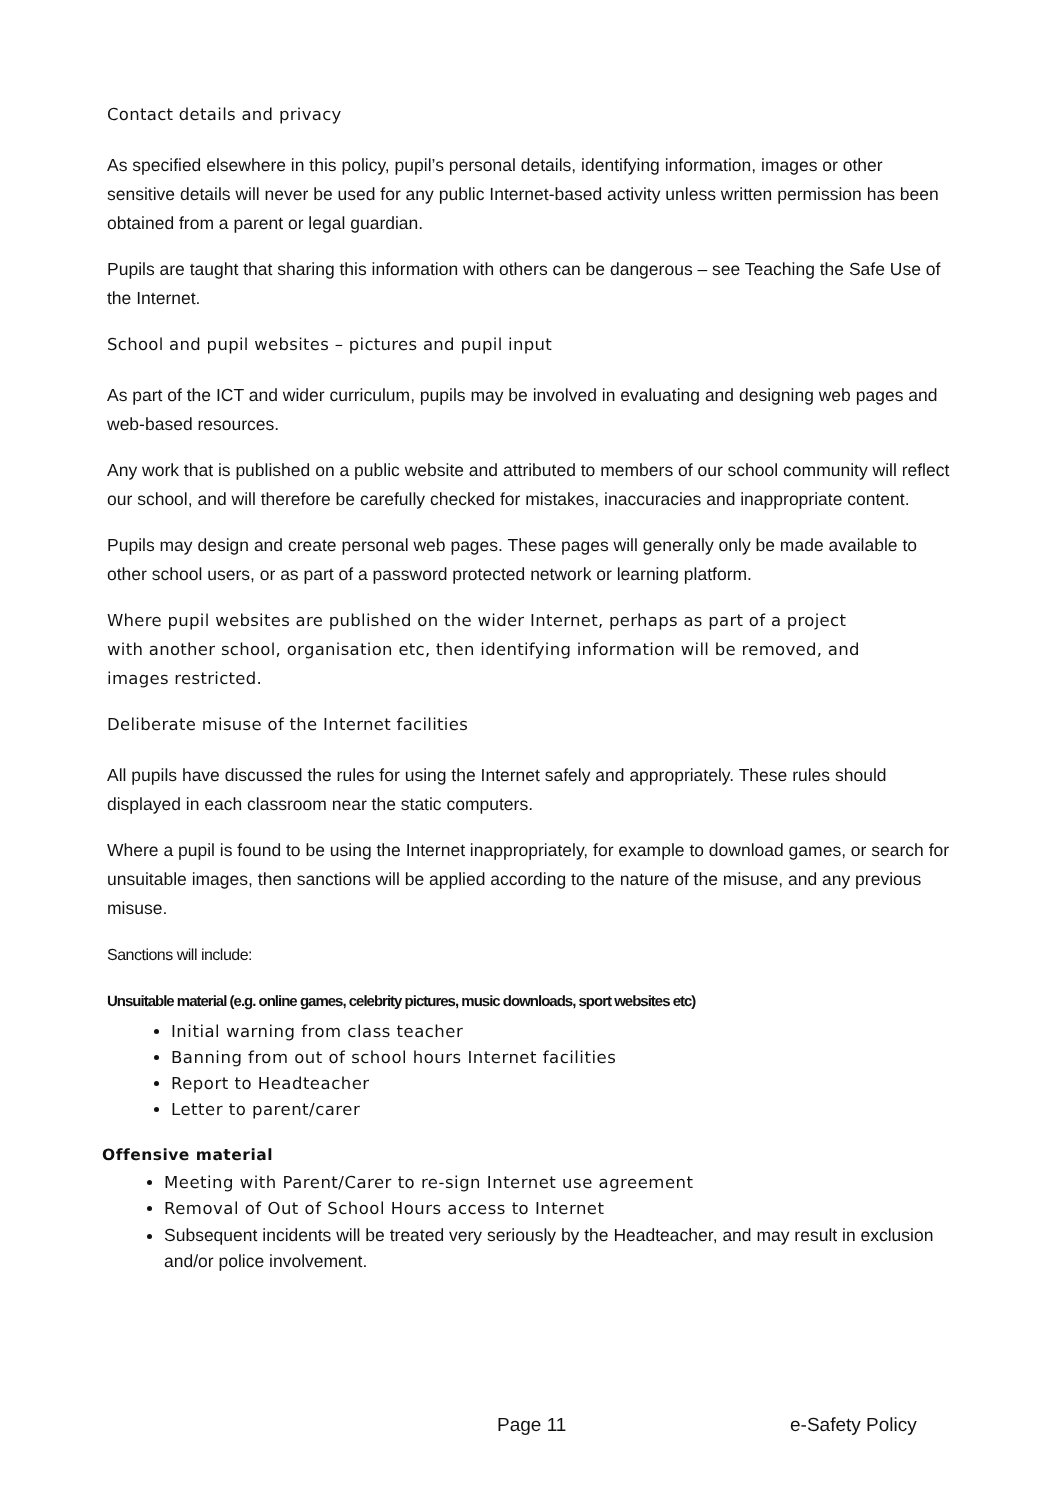Contact details and privacy
As specified elsewhere in this policy, pupil’s personal details, identifying information, images or other sensitive details will never be used for any public Internet-based activity unless written permission has been obtained from a parent or legal guardian.
Pupils are taught that sharing this information with others can be dangerous – see Teaching the Safe Use of the Internet.
School and pupil websites – pictures and pupil input
As part of the ICT and wider curriculum, pupils may be involved in evaluating and designing web pages and web-based resources.
Any work that is published on a public website and attributed to members of our school community will reflect our school, and will therefore be carefully checked for mistakes, inaccuracies and inappropriate content.
Pupils may design and create personal web pages. These pages will generally only be made available to other school users, or as part of a password protected network or learning platform.
Where pupil websites are published on the wider Internet, perhaps as part of a project with another school, organisation etc, then identifying information will be removed, and images restricted.
Deliberate misuse of the Internet facilities
All pupils have discussed the rules for using the Internet safely and appropriately. These rules should displayed in each classroom near the static computers.
Where a pupil is found to be using the Internet inappropriately, for example to download games, or search for unsuitable images, then sanctions will be applied according to the nature of the misuse, and any previous misuse.
Sanctions will include:
Unsuitable material (e.g. online games, celebrity pictures, music downloads, sport websites etc)
Initial warning from class teacher
Banning from out of school hours Internet facilities
Report to Headteacher
Letter to parent/carer
Offensive material
Meeting with Parent/Carer to re-sign Internet use agreement
Removal of Out of School Hours access to Internet
Subsequent incidents will be treated very seriously by the Headteacher, and may result in exclusion and/or police involvement.
Page 11 e-Safety Policy